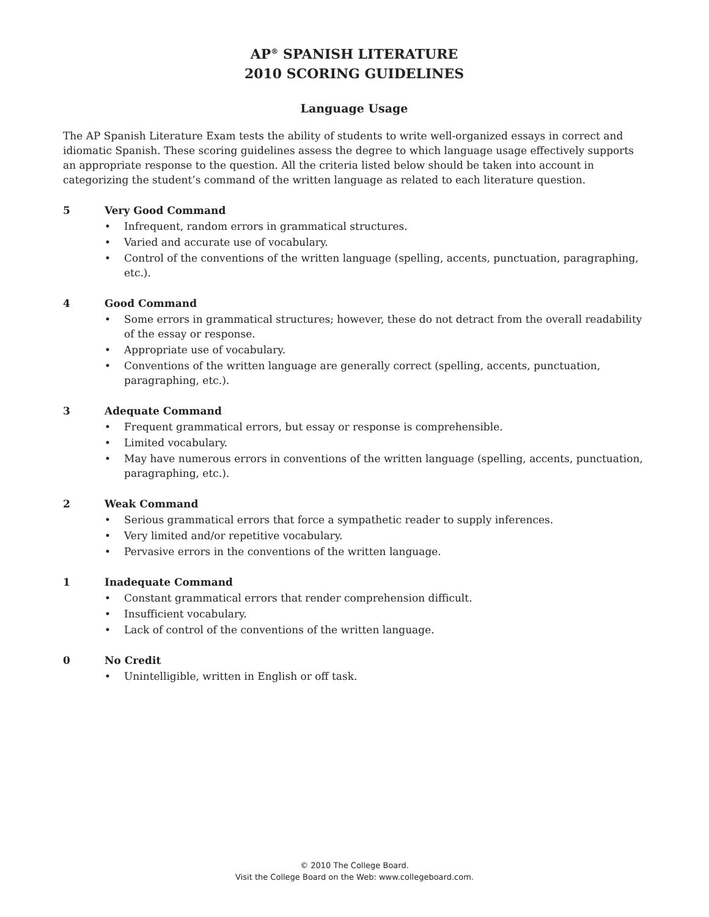AP<sup>®</sup> SPANISH LITERATURE
2010 SCORING GUIDELINES
Language Usage
The AP Spanish Literature Exam tests the ability of students to write well-organized essays in correct and idiomatic Spanish. These scoring guidelines assess the degree to which language usage effectively supports an appropriate response to the question. All the criteria listed below should be taken into account in categorizing the student’s command of the written language as related to each literature question.
5 Very Good Command
• Infrequent, random errors in grammatical structures.
• Varied and accurate use of vocabulary.
• Control of the conventions of the written language (spelling, accents, punctuation, paragraphing, etc.).
4 Good Command
• Some errors in grammatical structures; however, these do not detract from the overall readability of the essay or response.
• Appropriate use of vocabulary.
• Conventions of the written language are generally correct (spelling, accents, punctuation, paragraphing, etc.).
3 Adequate Command
• Frequent grammatical errors, but essay or response is comprehensible.
• Limited vocabulary.
• May have numerous errors in conventions of the written language (spelling, accents, punctuation, paragraphing, etc.).
2 Weak Command
• Serious grammatical errors that force a sympathetic reader to supply inferences.
• Very limited and/or repetitive vocabulary.
• Pervasive errors in the conventions of the written language.
1 Inadequate Command
• Constant grammatical errors that render comprehension difficult.
• Insufficient vocabulary.
• Lack of control of the conventions of the written language.
0 No Credit
• Unintelligible, written in English or off task.
© 2010 The College Board.
Visit the College Board on the Web: www.collegeboard.com.